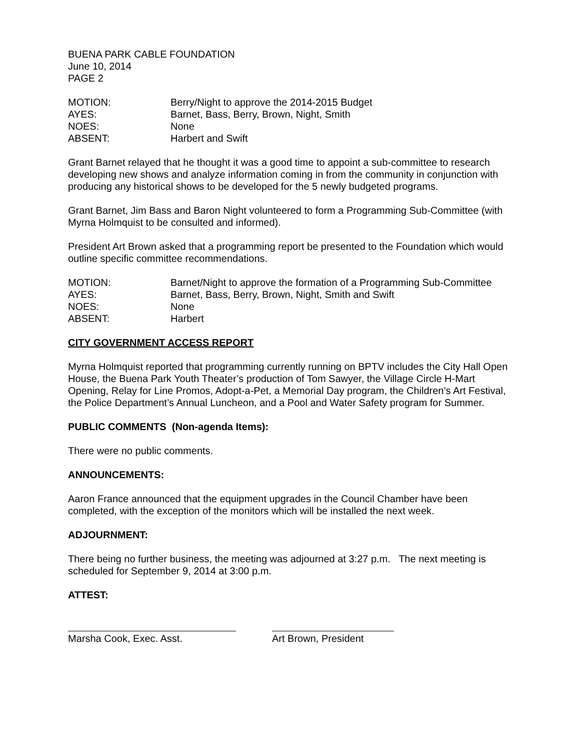BUENA PARK CABLE FOUNDATION
June 10, 2014
PAGE 2
MOTION: Berry/Night to approve the 2014-2015 Budget
AYES: Barnet, Bass, Berry, Brown, Night, Smith
NOES: None
ABSENT: Harbert and Swift
Grant Barnet relayed that he thought it was a good time to appoint a sub-committee to research developing new shows and analyze information coming in from the community in conjunction with producing any historical shows to be developed for the 5 newly budgeted programs.
Grant Barnet, Jim Bass and Baron Night volunteered to form a Programming Sub-Committee (with Myrna Holmquist to be consulted and informed).
President Art Brown asked that a programming report be presented to the Foundation which would outline specific committee recommendations.
MOTION: Barnet/Night to approve the formation of a Programming Sub-Committee
AYES: Barnet, Bass, Berry, Brown, Night, Smith and Swift
NOES: None
ABSENT: Harbert
CITY GOVERNMENT ACCESS REPORT
Myrna Holmquist reported that programming currently running on BPTV includes the City Hall Open House, the Buena Park Youth Theater’s production of Tom Sawyer, the Village Circle H-Mart Opening, Relay for Line Promos, Adopt-a-Pet, a Memorial Day program, the Children’s Art Festival, the Police Department’s Annual Luncheon, and a Pool and Water Safety program for Summer.
PUBLIC COMMENTS (Non-agenda Items):
There were no public comments.
ANNOUNCEMENTS:
Aaron France announced that the equipment upgrades in the Council Chamber have been completed, with the exception of the monitors which will be installed the next week.
ADJOURNMENT:
There being no further business, the meeting was adjourned at 3:27 p.m. The next meeting is scheduled for September 9, 2014 at 3:00 p.m.
ATTEST:
Marsha Cook, Exec. Asst. Art Brown, President